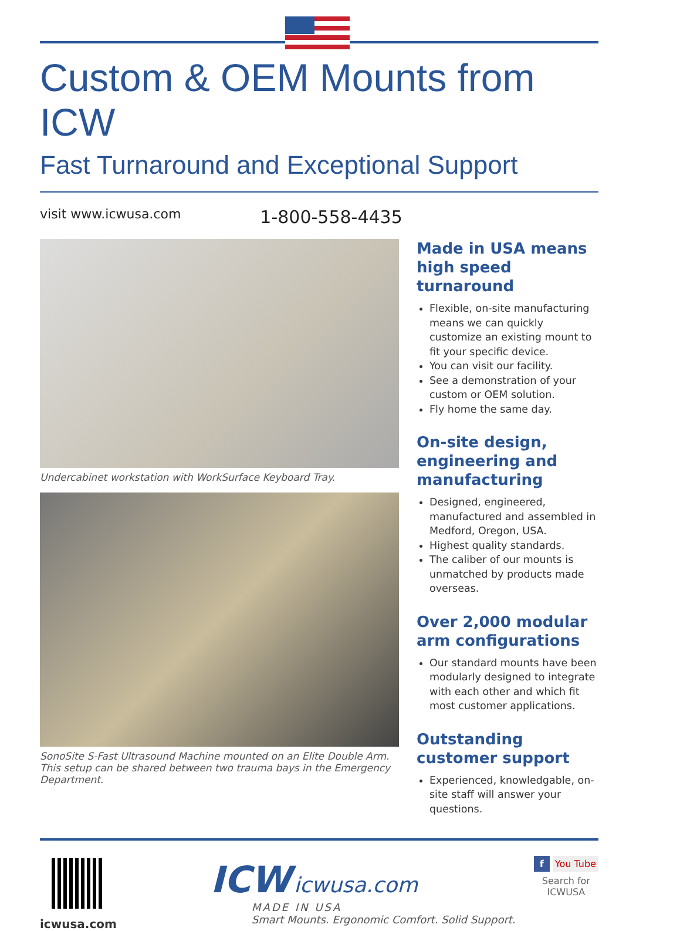Custom & OEM Mounts from ICW
Fast Turnaround and Exceptional Support
visit www.icwusa.com 1-800-558-4435
Undercabinet workstation with WorkSurface Keyboard Tray.
SonoSite S-Fast Ultrasound Machine mounted on an Elite Double Arm. This setup can be shared between two trauma bays in the Emergency Department.
Made in USA means high speed turnaround
Flexible, on-site manufacturing means we can quickly customize an existing mount to fit your specific device.
You can visit our facility.
See a demonstration of your custom or OEM solution.
Fly home the same day.
On-site design, engineering and manufacturing
Designed, engineered, manufactured and assembled in Medford, Oregon, USA.
Highest quality standards.
The caliber of our mounts is unmatched by products made overseas.
Over 2,000 modular arm configurations
Our standard mounts have been modularly designed to integrate with each other and which fit most customer applications.
Outstanding customer support
Experienced, knowledgable, on-site staff will answer your questions.
icwusa.com
ICW icwusa.com
MADE IN USA
Smart Mounts. Ergonomic Comfort. Solid Support.
f You Tube
Search for
ICWUSA